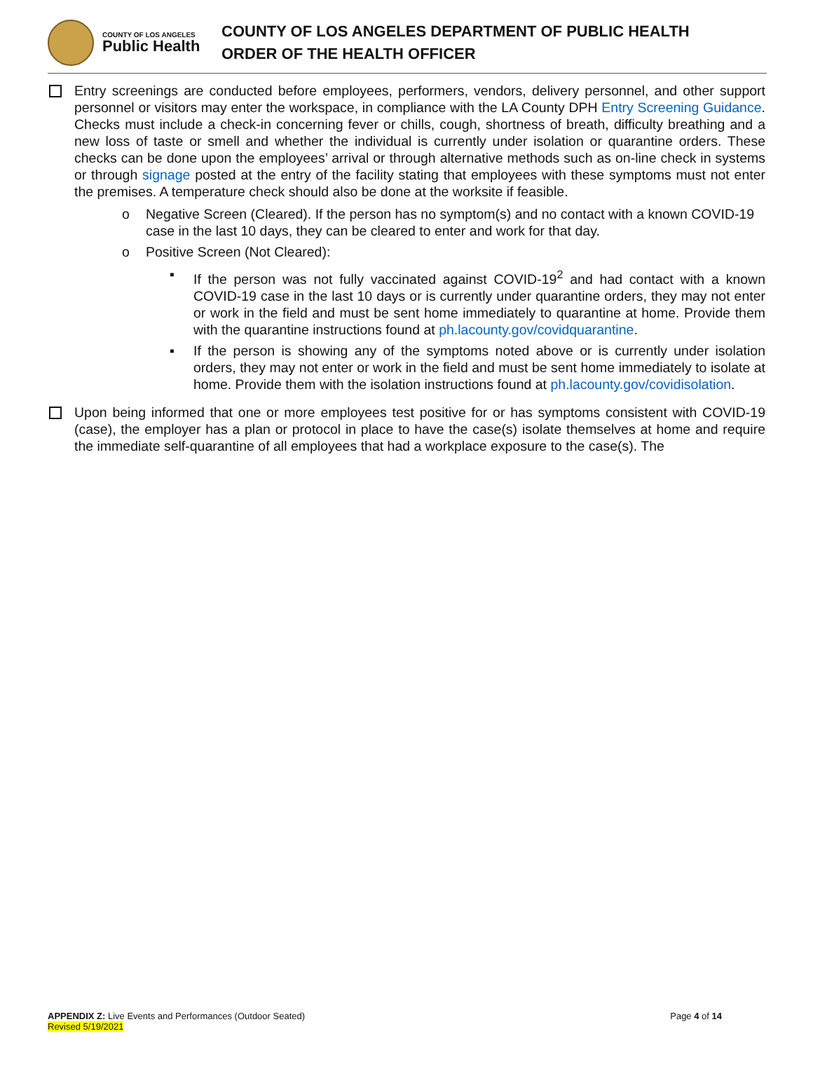COUNTY OF LOS ANGELES
Public Health
COUNTY OF LOS ANGELES DEPARTMENT OF PUBLIC HEALTH
ORDER OF THE HEALTH OFFICER
Entry screenings are conducted before employees, performers, vendors, delivery personnel, and other support personnel or visitors may enter the workspace, in compliance with the LA County DPH Entry Screening Guidance. Checks must include a check-in concerning fever or chills, cough, shortness of breath, difficulty breathing and a new loss of taste or smell and whether the individual is currently under isolation or quarantine orders. These checks can be done upon the employees’ arrival or through alternative methods such as on-line check in systems or through signage posted at the entry of the facility stating that employees with these symptoms must not enter the premises. A temperature check should also be done at the worksite if feasible.
o Negative Screen (Cleared). If the person has no symptom(s) and no contact with a known COVID-19 case in the last 10 days, they can be cleared to enter and work for that day.
o Positive Screen (Not Cleared):
▪ If the person was not fully vaccinated against COVID-19<sup>2</sup> and had contact with a known COVID-19 case in the last 10 days or is currently under quarantine orders, they may not enter or work in the field and must be sent home immediately to quarantine at home. Provide them with the quarantine instructions found at ph.lacounty.gov/covidquarantine.
▪ If the person is showing any of the symptoms noted above or is currently under isolation orders, they may not enter or work in the field and must be sent home immediately to isolate at home. Provide them with the isolation instructions found at ph.lacounty.gov/covidisolation.
Upon being informed that one or more employees test positive for or has symptoms consistent with COVID-19 (case), the employer has a plan or protocol in place to have the case(s) isolate themselves at home and require the immediate self-quarantine of all employees that had a workplace exposure to the case(s). The
APPENDIX Z: Live Events and Performances (Outdoor Seated)
Revised 5/19/2021
Page 4 of 14